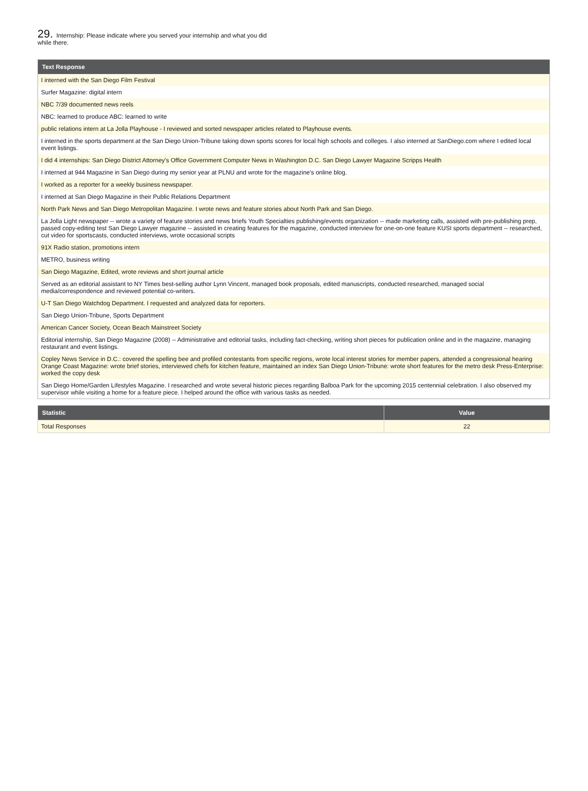29. Internship: Please indicate where you served your internship and what you did while there.
| Text Response |
| --- |
| I interned with the San Diego Film Festival |
| Surfer Magazine: digital intern |
| NBC 7/39 documented news reels |
| NBC: learned to produce ABC: learned to write |
| public relations intern at La Jolla Playhouse - I reviewed and sorted newspaper articles related to Playhouse events. |
| I interned in the sports department at the San Diego Union-Tribune taking down sports scores for local high schools and colleges. I also interned at SanDiego.com where I edited local event listings. |
| I did 4 internships: San Diego District Attorney's Office Government Computer News in Washington D.C. San Diego Lawyer Magazine Scripps Health |
| I interned at 944 Magazine in San Diego during my senior year at PLNU and wrote for the magazine's online blog. |
| I worked as a reporter for a weekly business newspaper. |
| I interned at San Diego Magazine in their Public Relations Department |
| North Park News and San Diego Metropolitan Magazine. I wrote news and feature stories about North Park and San Diego. |
| La Jolla Light newspaper -- wrote a variety of feature stories and news briefs Youth Specialties publishing/events organization -- made marketing calls, assisted with pre-publishing prep, passed copy-editing test San Diego Lawyer magazine -- assisted in creating features for the magazine, conducted interview for one-on-one feature KUSI sports department -- researched, cut video for sportscasts, conducted interviews, wrote occasional scripts |
| 91X Radio station, promotions intern |
| METRO, business writing |
| San Diego Magazine, Edited, wrote reviews and short journal article |
| Served as an editorial assistant to NY Times best-selling author Lynn Vincent, managed book proposals, edited manuscripts, conducted researched, managed social media/correspondence and reviewed potential co-writers. |
| U-T San Diego Watchdog Department. I requested and analyzed data for reporters. |
| San Diego Union-Tribune, Sports Department |
| American Cancer Society, Ocean Beach Mainstreet Society |
| Editorial internship, San Diego Magazine (2008) -- Administrative and editorial tasks, including fact-checking, writing short pieces for publication online and in the magazine, managing restaurant and event listings. |
| Copley News Service in D.C.: covered the spelling bee and profiled contestants from specific regions, wrote local interest stories for member papers, attended a congressional hearing Orange Coast Magazine: wrote brief stories, interviewed chefs for kitchen feature, maintained an index San Diego Union-Tribune: wrote short features for the metro desk Press-Enterprise: worked the copy desk |
| San Diego Home/Garden Lifestyles Magazine. I researched and wrote several historic pieces regarding Balboa Park for the upcoming 2015 centennial celebration. I also observed my supervisor while visiting a home for a feature piece. I helped around the office with various tasks as needed. |
| Statistic | Value |
| --- | --- |
| Total Responses | 22 |